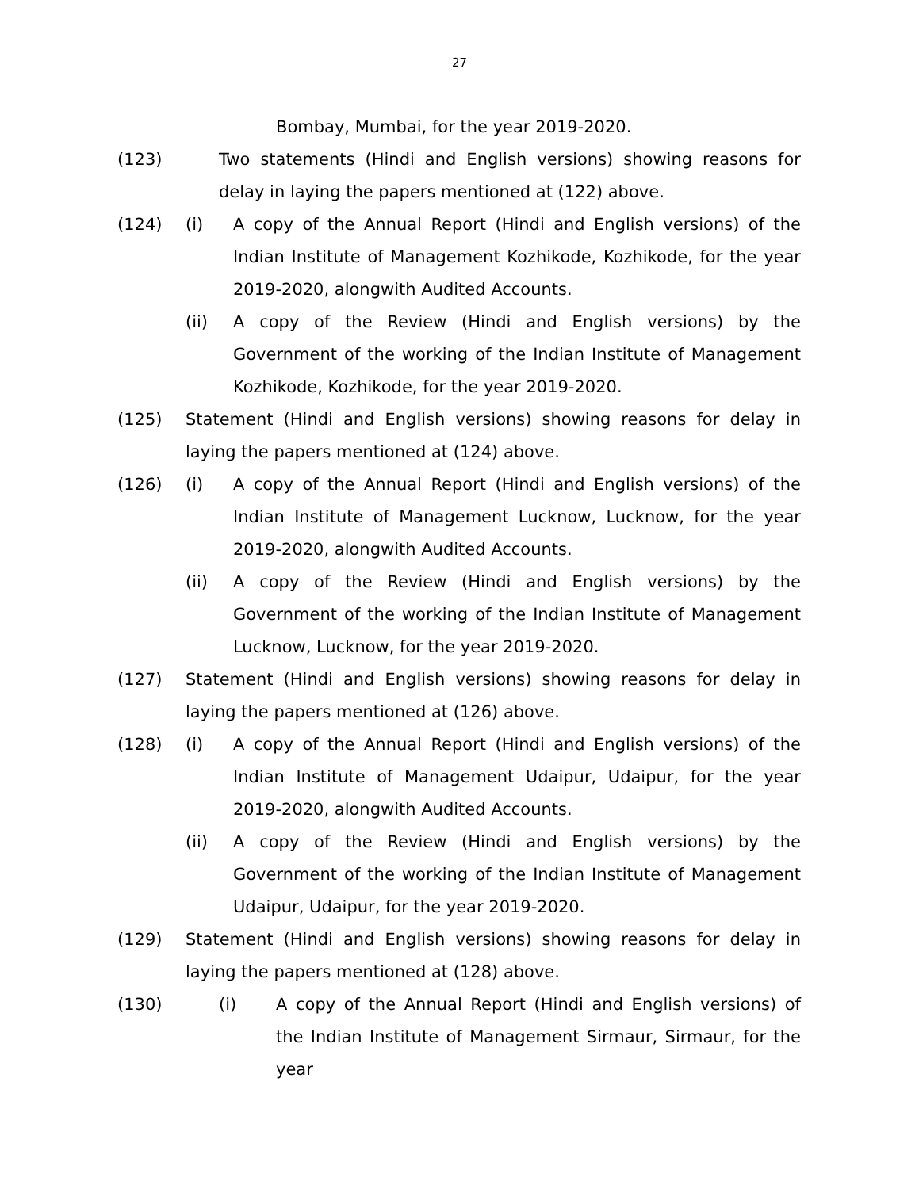27
Bombay, Mumbai, for the year 2019-2020.
(123) Two statements (Hindi and English versions) showing reasons for delay in laying the papers mentioned at (122) above.
(124) (i) A copy of the Annual Report (Hindi and English versions) of the Indian Institute of Management Kozhikode, Kozhikode, for the year 2019-2020, alongwith Audited Accounts.
(ii) A copy of the Review (Hindi and English versions) by the Government of the working of the Indian Institute of Management Kozhikode, Kozhikode, for the year 2019-2020.
(125) Statement (Hindi and English versions) showing reasons for delay in laying the papers mentioned at (124) above.
(126) (i) A copy of the Annual Report (Hindi and English versions) of the Indian Institute of Management Lucknow, Lucknow, for the year 2019-2020, alongwith Audited Accounts.
(ii) A copy of the Review (Hindi and English versions) by the Government of the working of the Indian Institute of Management Lucknow, Lucknow, for the year 2019-2020.
(127) Statement (Hindi and English versions) showing reasons for delay in laying the papers mentioned at (126) above.
(128) (i) A copy of the Annual Report (Hindi and English versions) of the Indian Institute of Management Udaipur, Udaipur, for the year 2019-2020, alongwith Audited Accounts.
(ii) A copy of the Review (Hindi and English versions) by the Government of the working of the Indian Institute of Management Udaipur, Udaipur, for the year 2019-2020.
(129) Statement (Hindi and English versions) showing reasons for delay in laying the papers mentioned at (128) above.
(130) (i) A copy of the Annual Report (Hindi and English versions) of the Indian Institute of Management Sirmaur, Sirmaur, for the year